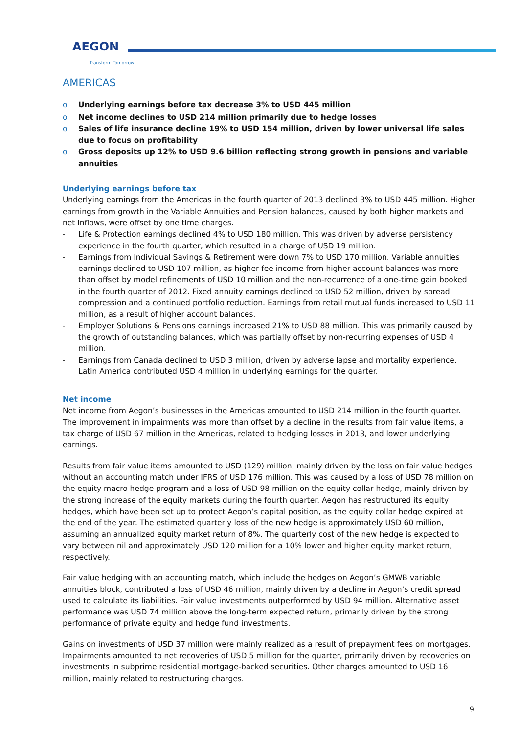AEGON
Transform Tomorrow
AMERICAS
o Underlying earnings before tax decrease 3% to USD 445 million
o Net income declines to USD 214 million primarily due to hedge losses
o Sales of life insurance decline 19% to USD 154 million, driven by lower universal life sales due to focus on profitability
o Gross deposits up 12% to USD 9.6 billion reflecting strong growth in pensions and variable annuities
Underlying earnings before tax
Underlying earnings from the Americas in the fourth quarter of 2013 declined 3% to USD 445 million. Higher earnings from growth in the Variable Annuities and Pension balances, caused by both higher markets and net inflows, were offset by one time charges.
- Life & Protection earnings declined 4% to USD 180 million. This was driven by adverse persistency experience in the fourth quarter, which resulted in a charge of USD 19 million.
- Earnings from Individual Savings & Retirement were down 7% to USD 170 million. Variable annuities earnings declined to USD 107 million, as higher fee income from higher account balances was more than offset by model refinements of USD 10 million and the non-recurrence of a one-time gain booked in the fourth quarter of 2012. Fixed annuity earnings declined to USD 52 million, driven by spread compression and a continued portfolio reduction. Earnings from retail mutual funds increased to USD 11 million, as a result of higher account balances.
- Employer Solutions & Pensions earnings increased 21% to USD 88 million. This was primarily caused by the growth of outstanding balances, which was partially offset by non-recurring expenses of USD 4 million.
- Earnings from Canada declined to USD 3 million, driven by adverse lapse and mortality experience. Latin America contributed USD 4 million in underlying earnings for the quarter.
Net income
Net income from Aegon’s businesses in the Americas amounted to USD 214 million in the fourth quarter. The improvement in impairments was more than offset by a decline in the results from fair value items, a tax charge of USD 67 million in the Americas, related to hedging losses in 2013, and lower underlying earnings.
Results from fair value items amounted to USD (129) million, mainly driven by the loss on fair value hedges without an accounting match under IFRS of USD 176 million. This was caused by a loss of USD 78 million on the equity macro hedge program and a loss of USD 98 million on the equity collar hedge, mainly driven by the strong increase of the equity markets during the fourth quarter. Aegon has restructured its equity hedges, which have been set up to protect Aegon’s capital position, as the equity collar hedge expired at the end of the year. The estimated quarterly loss of the new hedge is approximately USD 60 million, assuming an annualized equity market return of 8%. The quarterly cost of the new hedge is expected to vary between nil and approximately USD 120 million for a 10% lower and higher equity market return, respectively.
Fair value hedging with an accounting match, which include the hedges on Aegon’s GMWB variable annuities block, contributed a loss of USD 46 million, mainly driven by a decline in Aegon’s credit spread used to calculate its liabilities. Fair value investments outperformed by USD 94 million. Alternative asset performance was USD 74 million above the long-term expected return, primarily driven by the strong performance of private equity and hedge fund investments.
Gains on investments of USD 37 million were mainly realized as a result of prepayment fees on mortgages. Impairments amounted to net recoveries of USD 5 million for the quarter, primarily driven by recoveries on investments in subprime residential mortgage-backed securities. Other charges amounted to USD 16 million, mainly related to restructuring charges.
9